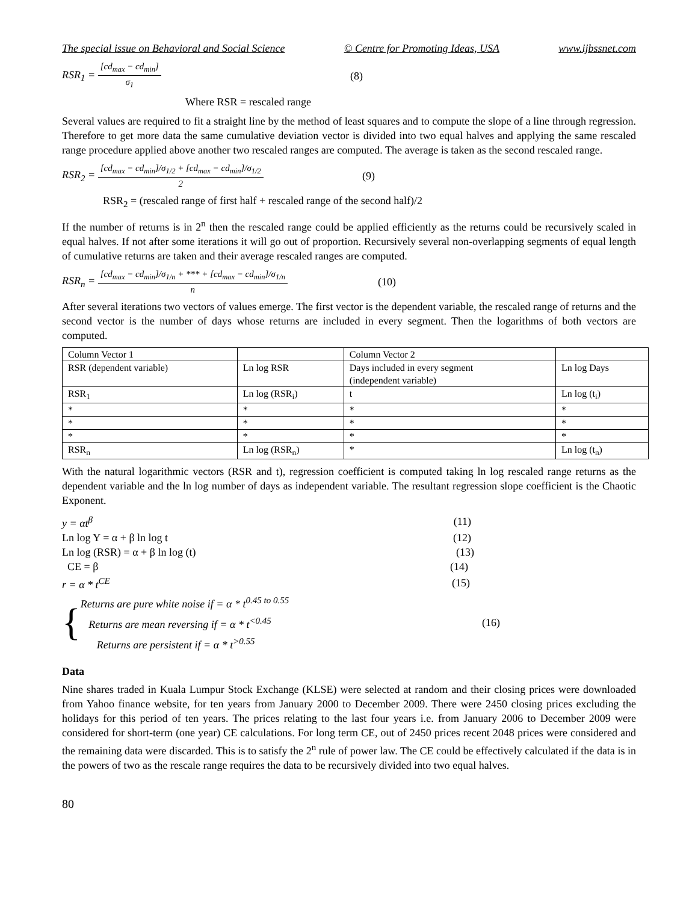The special issue on Behavioral and Social Science © Centre for Promoting Ideas, USA www.ijbssnet.com
RSR<sub>1</sub> = [cd<sub>max</sub> − cd<sub>min</sub>] σ<sub>1</sub> (8)
Where RSR = rescaled range
Several values are required to fit a straight line by the method of least squares and to compute the slope of a line through regression. Therefore to get more data the same cumulative deviation vector is divided into two equal halves and applying the same rescaled range procedure applied above another two rescaled ranges are computed. The average is taken as the second rescaled range.
RSR<sub>2</sub> = [cd<sub>max</sub> − cd<sub>min</sub>]/σ<sub>1/2</sub> + [cd<sub>max</sub> − cd<sub>min</sub>]/σ<sub>1/2</sub> 2 (9)
RSR<sub>2</sub> = (rescaled range of first half + rescaled range of the second half)/2
If the number of returns is in 2<sup>n</sup> then the rescaled range could be applied efficiently as the returns could be recursively scaled in equal halves. If not after some iterations it will go out of proportion. Recursively several non-overlapping segments of equal length of cumulative returns are taken and their average rescaled ranges are computed.
RSR<sub>n</sub> = [cd<sub>max</sub> − cd<sub>min</sub>]/σ<sub>1/n</sub> + *** + [cd<sub>max</sub> − cd<sub>min</sub>]/σ<sub>1/n</sub> n (10)
After several iterations two vectors of values emerge. The first vector is the dependent variable, the rescaled range of returns and the second vector is the number of days whose returns are included in every segment. Then the logarithms of both vectors are computed.
| Column Vector 1 | | Column Vector 2 | |
| RSR (dependent variable) | Ln log RSR | Days included in every segment (independent variable) | Ln log Days |
| RSR<sub>1</sub> | Ln log (RSR<sub>i</sub>) | t | Ln log (t<sub>i</sub>) |
| * | * | * | * |
| * | * | * | * |
| * | * | * | * |
| RSR<sub>n</sub> | Ln log (RSR<sub>n</sub>) | * | Ln log (t<sub>n</sub>) |
With the natural logarithmic vectors (RSR and t), regression coefficient is computed taking ln log rescaled range returns as the dependent variable and the ln log number of days as independent variable. The resultant regression slope coefficient is the Chaotic Exponent.
y = αt<sup>β</sup> (11)
Ln log Y = α + β ln log t (12)
Ln log (RSR) = α + β ln log (t) (13)
CE = β (14)
r = α * t<sup>CE</sup> (15)
{ Returns are pure white noise if = α * t<sup>0.45 to 0.55</sup>
Returns are mean reversing if = α * t<sup><0.45</sup>
Returns are persistent if = α * t<sup>>0.55</sup> (16)
Data
Nine shares traded in Kuala Lumpur Stock Exchange (KLSE) were selected at random and their closing prices were downloaded from Yahoo finance website, for ten years from January 2000 to December 2009. There were 2450 closing prices excluding the holidays for this period of ten years. The prices relating to the last four years i.e. from January 2006 to December 2009 were considered for short-term (one year) CE calculations. For long term CE, out of 2450 prices recent 2048 prices were considered and the remaining data were discarded. This is to satisfy the 2<sup>n</sup> rule of power law. The CE could be effectively calculated if the data is in the powers of two as the rescale range requires the data to be recursively divided into two equal halves.
80